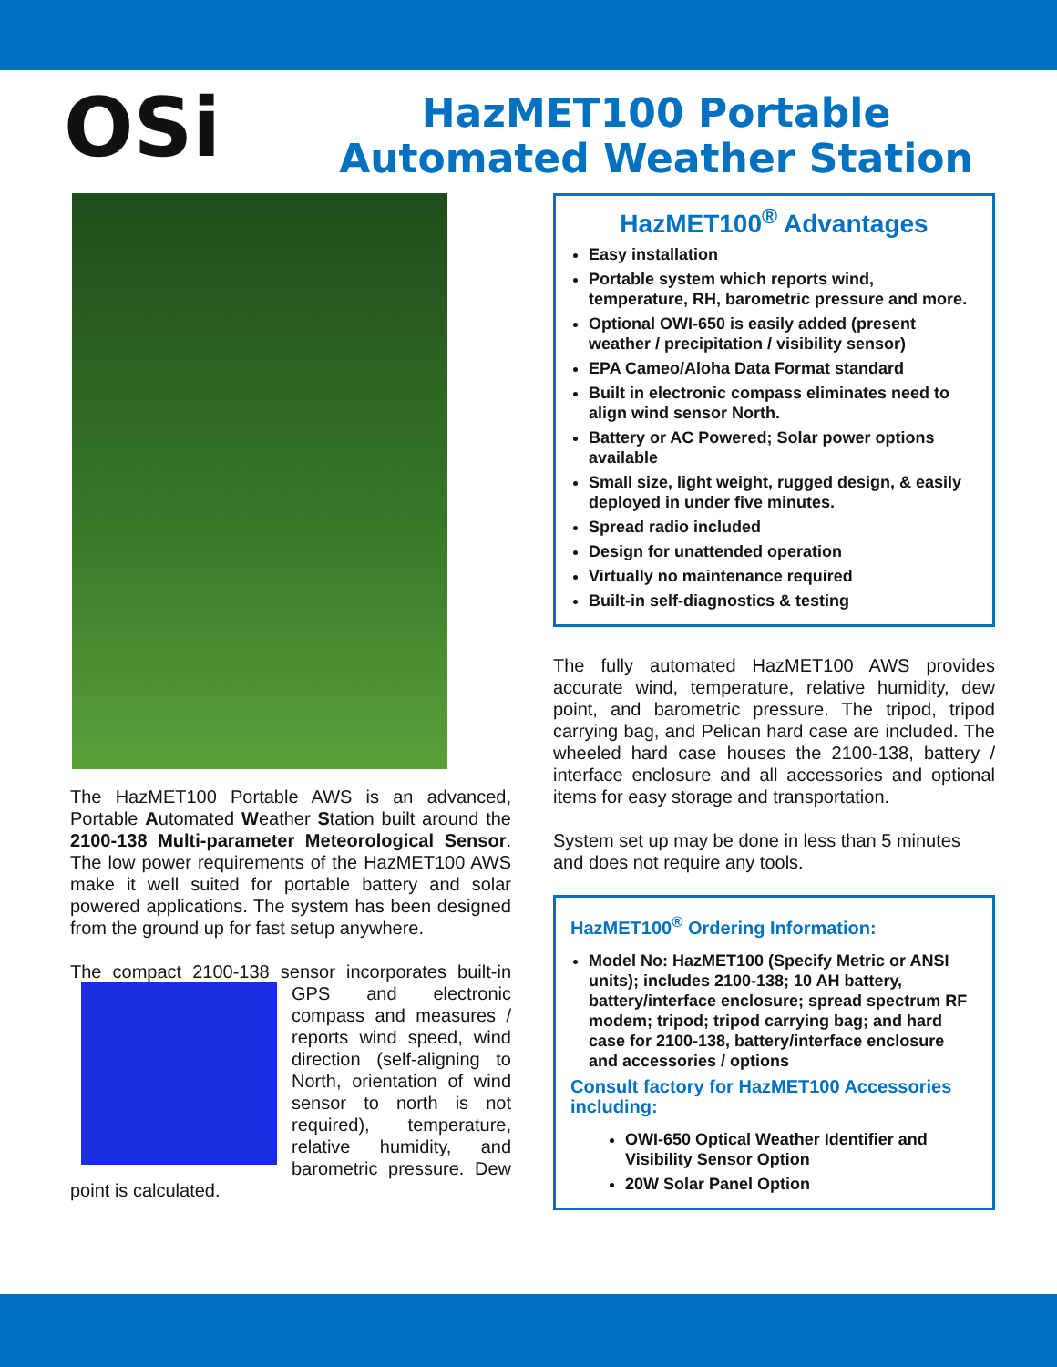OSi
HazMET100 Portable
Automated Weather Station
The HazMET100 Portable AWS is an advanced, Portable Automated Weather Station built around the 2100-138 Multi-parameter Meteorological Sensor. The low power requirements of the HazMET100 AWS make it well suited for portable battery and solar powered applications. The system has been designed from the ground up for fast setup anywhere.
The compact 2100-138 sensor incorporates built-in GPS and electronic compass and measures / reports wind speed, wind direction (self-aligning to North, orientation of wind sensor to north is not required), temperature, relative humidity, and barometric pressure. Dew point is calculated.
HazMET100<sup>®</sup> Advantages
Easy installation
Portable system which reports wind, temperature, RH, barometric pressure and more.
Optional OWI-650 is easily added (present weather / precipitation / visibility sensor)
EPA Cameo/Aloha Data Format standard
Built in electronic compass eliminates need to align wind sensor North.
Battery or AC Powered; Solar power options available
Small size, light weight, rugged design, & easily deployed in under five minutes.
Spread radio included
Design for unattended operation
Virtually no maintenance required
Built-in self-diagnostics & testing
The fully automated HazMET100 AWS provides accurate wind, temperature, relative humidity, dew point, and barometric pressure. The tripod, tripod carrying bag, and Pelican hard case are included. The wheeled hard case houses the 2100-138, battery / interface enclosure and all accessories and optional items for easy storage and transportation.
System set up may be done in less than 5 minutes and does not require any tools.
HazMET100<sup>®</sup> Ordering Information:
Model No: HazMET100 (Specify Metric or ANSI units); includes 2100-138; 10 AH battery, battery/interface enclosure; spread spectrum RF modem; tripod; tripod carrying bag; and hard case for 2100-138, battery/interface enclosure and accessories / options
Consult factory for HazMET100 Accessories including:
OWI-650 Optical Weather Identifier and Visibility Sensor Option
20W Solar Panel Option